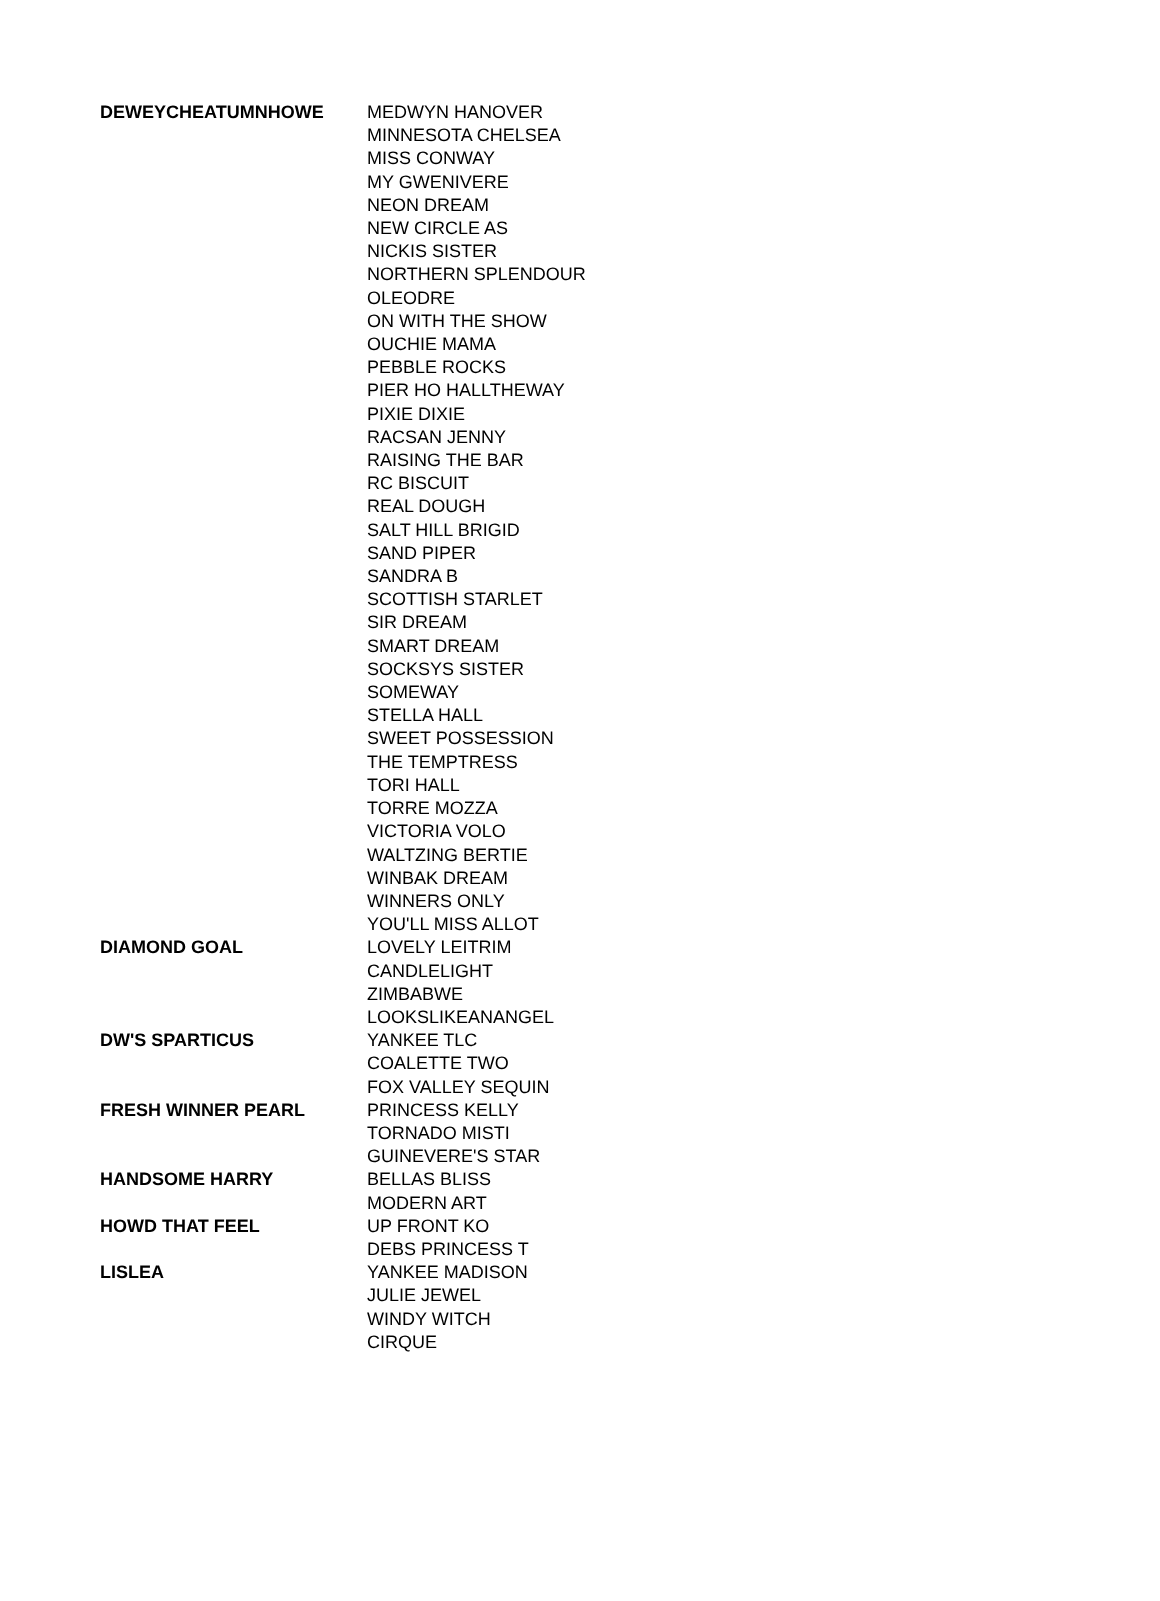| DEWEYCHEATUMNHOWE | MEDWYN HANOVER |
| | MINNESOTA CHELSEA |
| | MISS CONWAY |
| | MY GWENIVERE |
| | NEON DREAM |
| | NEW CIRCLE AS |
| | NICKIS SISTER |
| | NORTHERN SPLENDOUR |
| | OLEODRE |
| | ON WITH THE SHOW |
| | OUCHIE MAMA |
| | PEBBLE ROCKS |
| | PIER HO HALLTHEWAY |
| | PIXIE DIXIE |
| | RACSAN JENNY |
| | RAISING THE BAR |
| | RC BISCUIT |
| | REAL DOUGH |
| | SALT HILL BRIGID |
| | SAND PIPER |
| | SANDRA B |
| | SCOTTISH STARLET |
| | SIR DREAM |
| | SMART DREAM |
| | SOCKSYS SISTER |
| | SOMEWAY |
| | STELLA HALL |
| | SWEET POSSESSION |
| | THE TEMPTRESS |
| | TORI HALL |
| | TORRE MOZZA |
| | VICTORIA VOLO |
| | WALTZING BERTIE |
| | WINBAK DREAM |
| | WINNERS ONLY |
| | YOU'LL MISS ALLOT |
| DIAMOND GOAL | LOVELY LEITRIM |
| | CANDLELIGHT |
| | ZIMBABWE |
| | LOOKSLIKEANANGEL |
| DW'S SPARTICUS | YANKEE TLC |
| | COALETTE TWO |
| | FOX VALLEY SEQUIN |
| FRESH WINNER PEARL | PRINCESS KELLY |
| | TORNADO MISTI |
| | GUINEVERE'S STAR |
| HANDSOME HARRY | BELLAS BLISS |
| | MODERN ART |
| HOWD THAT FEEL | UP FRONT KO |
| | DEBS PRINCESS T |
| LISLEA | YANKEE MADISON |
| | JULIE JEWEL |
| | WINDY WITCH |
| | CIRQUE |